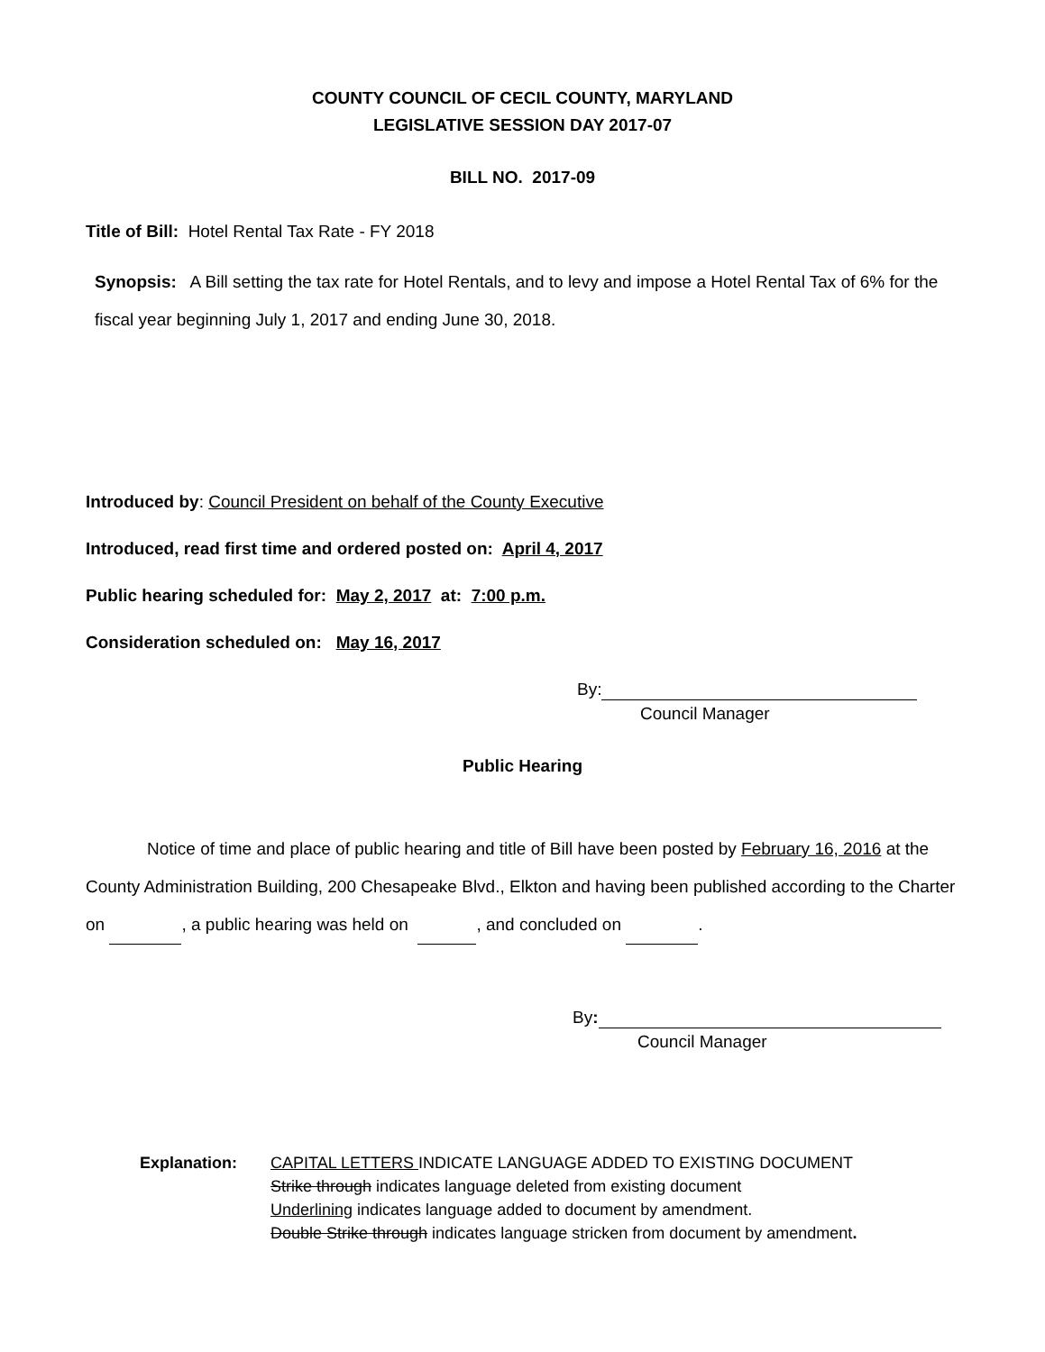COUNTY COUNCIL OF CECIL COUNTY, MARYLAND
LEGISLATIVE SESSION DAY 2017-07
BILL NO. 2017-09
Title of Bill: Hotel Rental Tax Rate - FY 2018
Synopsis: A Bill setting the tax rate for Hotel Rentals, and to levy and impose a Hotel Rental Tax of 6% for the fiscal year beginning July 1, 2017 and ending June 30, 2018.
Introduced by: Council President on behalf of the County Executive
Introduced, read first time and ordered posted on: April 4, 2017
Public hearing scheduled for: May 2, 2017 at: 7:00 p.m.
Consideration scheduled on: May 16, 2017
By:
Council Manager
Public Hearing
Notice of time and place of public hearing and title of Bill have been posted by February 16, 2016 at the County Administration Building, 200 Chesapeake Blvd., Elkton and having been published according to the Charter on , a public hearing was held on , and concluded on .
By:
Council Manager
Explanation: CAPITAL LETTERS INDICATE LANGUAGE ADDED TO EXISTING DOCUMENT
Strike through indicates language deleted from existing document
Underlining indicates language added to document by amendment.
Double Strike through indicates language stricken from document by amendment.